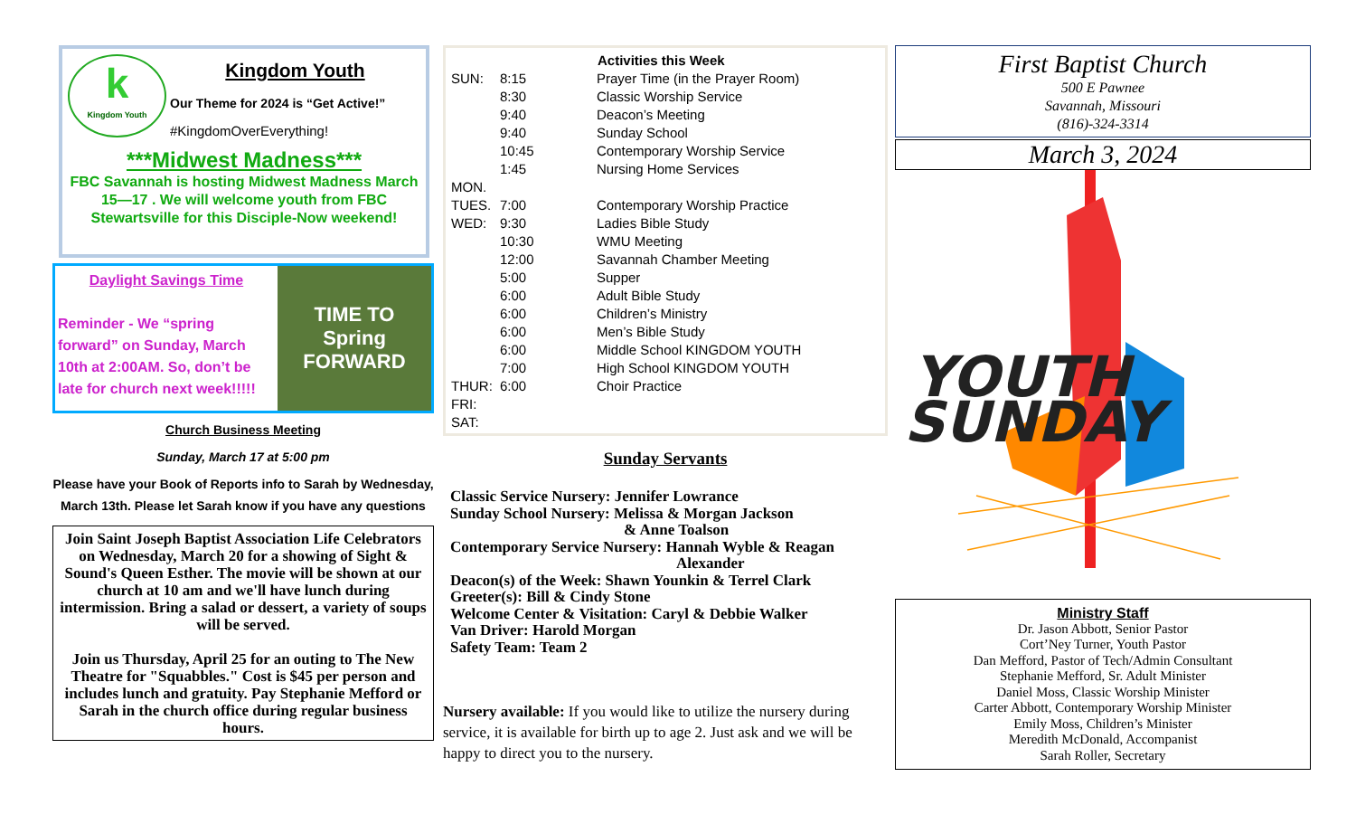k
Kingdom Youth
Kingdom Youth
Our Theme for 2024 is “Get Active!”
#KingdomOverEverything!
***Midwest Madness***
FBC Savannah is hosting Midwest Madness March 15—17 . We will welcome youth from FBC Stewartsville for this Disciple-Now weekend!
Daylight Savings Time
Reminder - We “spring forward” on Sunday, March 10th at 2:00AM. So, don’t be late for church next week!!!!!
TIME TO
Spring
FORWARD
Church Business Meeting
Sunday, March 17 at 5:00 pm
Please have your Book of Reports info to Sarah by Wednesday, March 13th. Please let Sarah know if you have any questions
Join Saint Joseph Baptist Association Life Celebrators on Wednesday, March 20 for a showing of Sight & Sound's Queen Esther. The movie will be shown at our church at 10 am and we'll have lunch during intermission. Bring a salad or dessert, a variety of soups will be served.
Join us Thursday, April 25 for an outing to The New Theatre for "Squabbles." Cost is $45 per person and includes lunch and gratuity. Pay Stephanie Mefford or Sarah in the church office during regular business hours.
| | | Activities this Week |
| --- | --- | --- |
| SUN: | 8:15 | Prayer Time (in the Prayer Room) |
| | 8:30 | Classic Worship Service |
| | 9:40 | Deacon’s Meeting |
| | 9:40 | Sunday School |
| | 10:45 | Contemporary Worship Service |
| | 1:45 | Nursing Home Services |
| MON. | | |
| TUES. | 7:00 | Contemporary Worship Practice |
| WED: | 9:30 | Ladies Bible Study |
| | 10:30 | WMU Meeting |
| | 12:00 | Savannah Chamber Meeting |
| | 5:00 | Supper |
| | 6:00 | Adult Bible Study |
| | 6:00 | Children’s Ministry |
| | 6:00 | Men’s Bible Study |
| | 6:00 | Middle School KINGDOM YOUTH |
| | 7:00 | High School KINGDOM YOUTH |
| THUR: | 6:00 | Choir Practice |
| FRI: | | |
| SAT: | | |
Sunday Servants
Classic Service Nursery: Jennifer Lowrance
Sunday School Nursery: Melissa & Morgan Jackson
& Anne Toalson
Contemporary Service Nursery: Hannah Wyble & Reagan
Alexander
Deacon(s) of the Week: Shawn Younkin & Terrel Clark
Greeter(s): Bill & Cindy Stone
Welcome Center & Visitation: Caryl & Debbie Walker
Van Driver: Harold Morgan
Safety Team: Team 2
Nursery available: If you would like to utilize the nursery during service, it is available for birth up to age 2. Just ask and we will be happy to direct you to the nursery.
First Baptist Church
500 E Pawnee
Savannah, Missouri
(816)-324-3314
March 3, 2024
YOUTH
SUNDAY
Ministry Staff
Dr. Jason Abbott, Senior Pastor
Cort’Ney Turner, Youth Pastor
Dan Mefford, Pastor of Tech/Admin Consultant
Stephanie Mefford, Sr. Adult Minister
Daniel Moss, Classic Worship Minister
Carter Abbott, Contemporary Worship Minister
Emily Moss, Children’s Minister
Meredith McDonald, Accompanist
Sarah Roller, Secretary